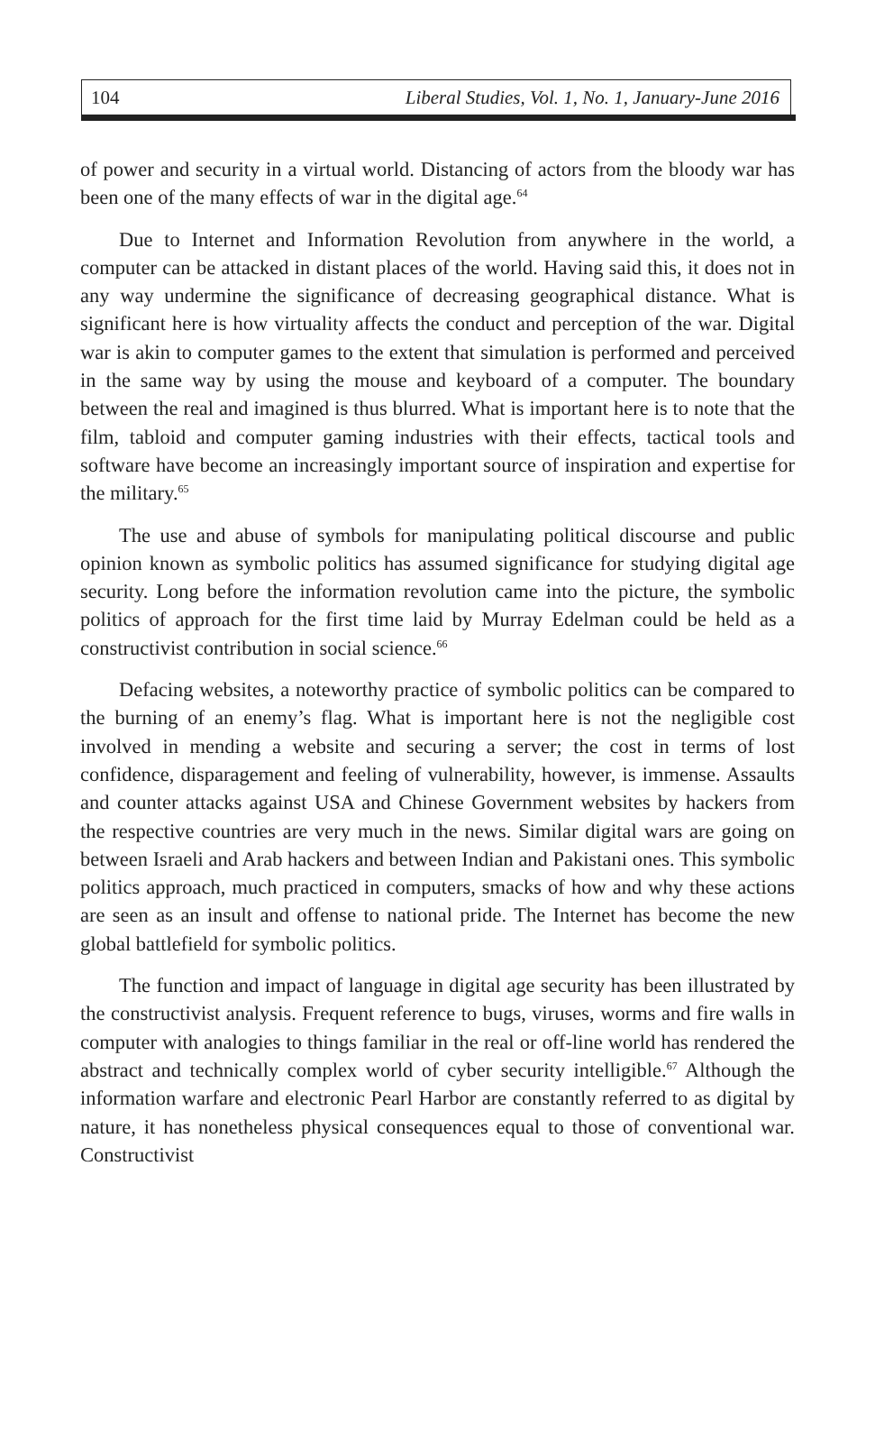104 Liberal Studies, Vol. 1, No. 1, January-June 2016
of power and security in a virtual world. Distancing of actors from the bloody war has been one of the many effects of war in the digital age.<sup>64</sup>
Due to Internet and Information Revolution from anywhere in the world, a computer can be attacked in distant places of the world. Having said this, it does not in any way undermine the significance of decreasing geographical distance. What is significant here is how virtuality affects the conduct and perception of the war. Digital war is akin to computer games to the extent that simulation is performed and perceived in the same way by using the mouse and keyboard of a computer. The boundary between the real and imagined is thus blurred. What is important here is to note that the film, tabloid and computer gaming industries with their effects, tactical tools and software have become an increasingly important source of inspiration and expertise for the military.<sup>65</sup>
The use and abuse of symbols for manipulating political discourse and public opinion known as symbolic politics has assumed significance for studying digital age security. Long before the information revolution came into the picture, the symbolic politics of approach for the first time laid by Murray Edelman could be held as a constructivist contribution in social science.<sup>66</sup>
Defacing websites, a noteworthy practice of symbolic politics can be compared to the burning of an enemy’s flag. What is important here is not the negligible cost involved in mending a website and securing a server; the cost in terms of lost confidence, disparagement and feeling of vulnerability, however, is immense. Assaults and counter attacks against USA and Chinese Government websites by hackers from the respective countries are very much in the news. Similar digital wars are going on between Israeli and Arab hackers and between Indian and Pakistani ones. This symbolic politics approach, much practiced in computers, smacks of how and why these actions are seen as an insult and offense to national pride. The Internet has become the new global battlefield for symbolic politics.
The function and impact of language in digital age security has been illustrated by the constructivist analysis. Frequent reference to bugs, viruses, worms and fire walls in computer with analogies to things familiar in the real or off-line world has rendered the abstract and technically complex world of cyber security intelligible.<sup>67</sup> Although the information warfare and electronic Pearl Harbor are constantly referred to as digital by nature, it has nonetheless physical consequences equal to those of conventional war. Constructivist